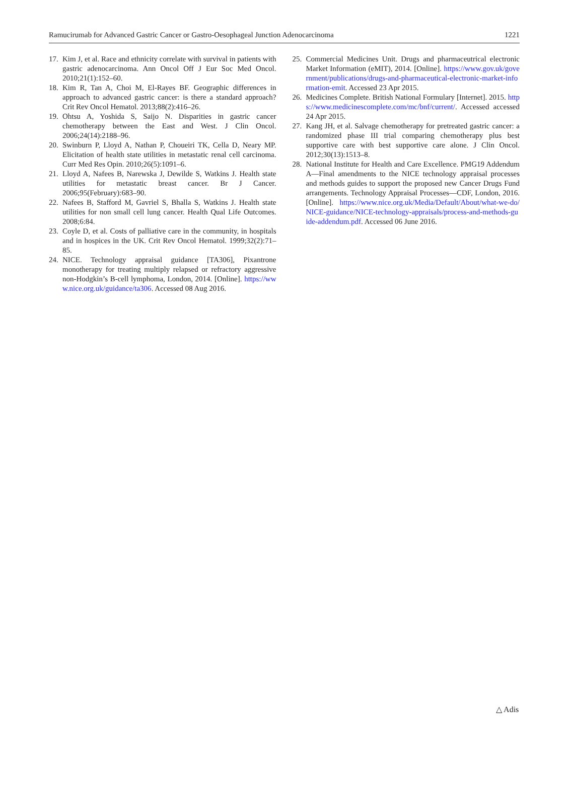Ramucirumab for Advanced Gastric Cancer or Gastro-Oesophageal Junction Adenocarcinoma 1221
17. Kim J, et al. Race and ethnicity correlate with survival in patients with gastric adenocarcinoma. Ann Oncol Off J Eur Soc Med Oncol. 2010;21(1):152–60.
18. Kim R, Tan A, Choi M, El-Rayes BF. Geographic differences in approach to advanced gastric cancer: is there a standard approach? Crit Rev Oncol Hematol. 2013;88(2):416–26.
19. Ohtsu A, Yoshida S, Saijo N. Disparities in gastric cancer chemotherapy between the East and West. J Clin Oncol. 2006;24(14):2188–96.
20. Swinburn P, Lloyd A, Nathan P, Choueiri TK, Cella D, Neary MP. Elicitation of health state utilities in metastatic renal cell carcinoma. Curr Med Res Opin. 2010;26(5):1091–6.
21. Lloyd A, Nafees B, Narewska J, Dewilde S, Watkins J. Health state utilities for metastatic breast cancer. Br J Cancer. 2006;95(February):683–90.
22. Nafees B, Stafford M, Gavriel S, Bhalla S, Watkins J. Health state utilities for non small cell lung cancer. Health Qual Life Outcomes. 2008;6:84.
23. Coyle D, et al. Costs of palliative care in the community, in hospitals and in hospices in the UK. Crit Rev Oncol Hematol. 1999;32(2):71–85.
24. NICE. Technology appraisal guidance [TA306], Pixantrone monotherapy for treating multiply relapsed or refractory aggressive non-Hodgkin’s B-cell lymphoma, London, 2014. [Online]. https://www.nice.org.uk/guidance/ta306. Accessed 08 Aug 2016.
25. Commercial Medicines Unit. Drugs and pharmaceutrical electronic Market Information (eMIT), 2014. [Online]. https://www.gov.uk/government/publications/drugs-and-pharmaceutical-electronic-market-information-emit. Accessed 23 Apr 2015.
26. Medicines Complete. British National Formulary [Internet]. 2015. https://www.medicinescomplete.com/mc/bnf/current/. Accessed accessed 24 Apr 2015.
27. Kang JH, et al. Salvage chemotherapy for pretreated gastric cancer: a randomized phase III trial comparing chemotherapy plus best supportive care with best supportive care alone. J Clin Oncol. 2012;30(13):1513–8.
28. National Institute for Health and Care Excellence. PMG19 Addendum A—Final amendments to the NICE technology appraisal processes and methods guides to support the proposed new Cancer Drugs Fund arrangements. Technology Appraisal Processes—CDF, London, 2016. [Online]. https://www.nice.org.uk/Media/Default/About/what-we-do/NICE-guidance/NICE-technology-appraisals/process-and-methods-guide-addendum.pdf. Accessed 06 June 2016.
△ Adis